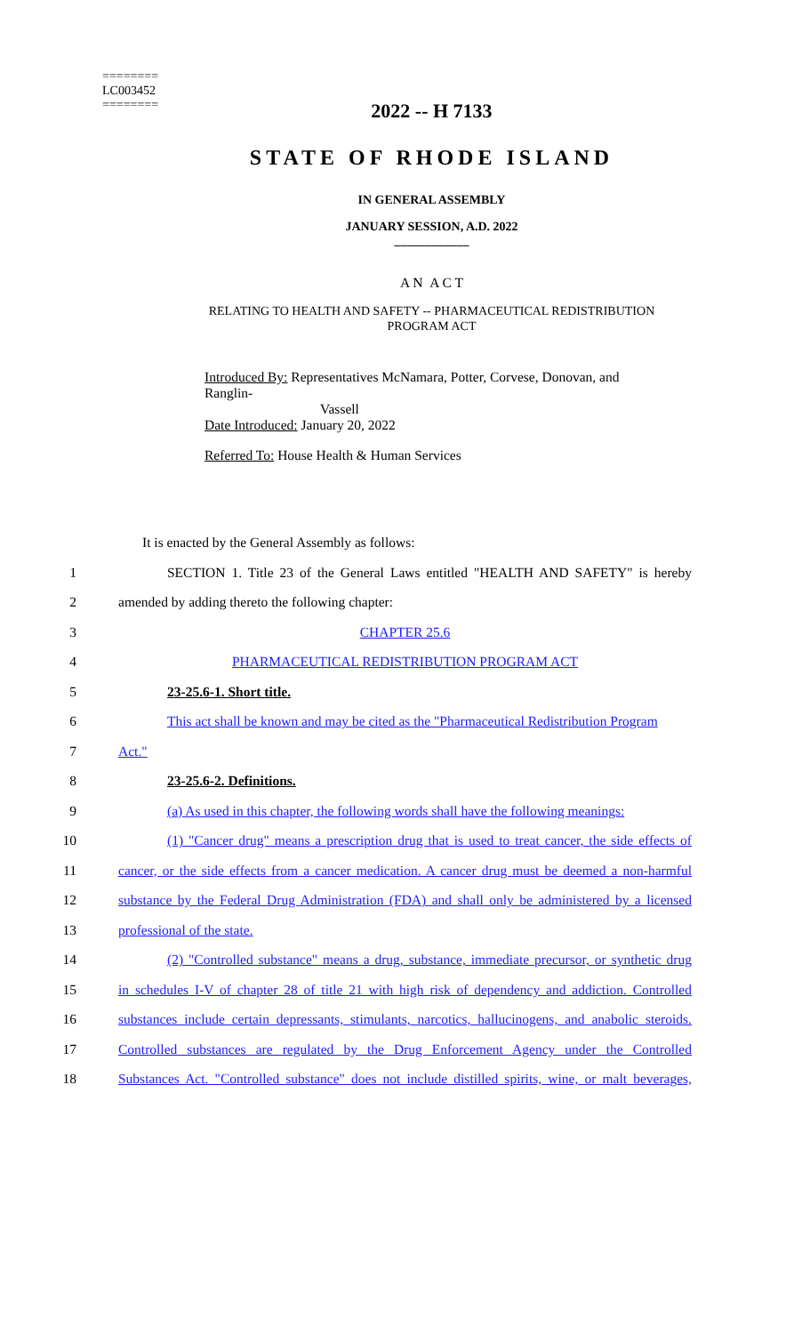========
LC003452
========
2022 -- H 7133
STATE OF RHODE ISLAND
IN GENERAL ASSEMBLY
JANUARY SESSION, A.D. 2022
____________
A N A C T
RELATING TO HEALTH AND SAFETY -- PHARMACEUTICAL REDISTRIBUTION
PROGRAM ACT
Introduced By: Representatives McNamara, Potter, Corvese, Donovan, and Ranglin-
Vassell
Date Introduced: January 20, 2022
Referred To: House Health & Human Services
It is enacted by the General Assembly as follows:
1 SECTION 1. Title 23 of the General Laws entitled "HEALTH AND SAFETY" is hereby
2 amended by adding thereto the following chapter:
3 CHAPTER 25.6
4 PHARMACEUTICAL REDISTRIBUTION PROGRAM ACT
5 23-25.6-1. Short title.
6 This act shall be known and may be cited as the "Pharmaceutical Redistribution Program
7 Act."
8 23-25.6-2. Definitions.
9 (a) As used in this chapter, the following words shall have the following meanings:
10 (1) "Cancer drug" means a prescription drug that is used to treat cancer, the side effects of
11 cancer, or the side effects from a cancer medication. A cancer drug must be deemed a non-harmful
12 substance by the Federal Drug Administration (FDA) and shall only be administered by a licensed
13 professional of the state.
14 (2) "Controlled substance" means a drug, substance, immediate precursor, or synthetic drug
15 in schedules I-V of chapter 28 of title 21 with high risk of dependency and addiction. Controlled
16 substances include certain depressants, stimulants, narcotics, hallucinogens, and anabolic steroids.
17 Controlled substances are regulated by the Drug Enforcement Agency under the Controlled
18 Substances Act. "Controlled substance" does not include distilled spirits, wine, or malt beverages,